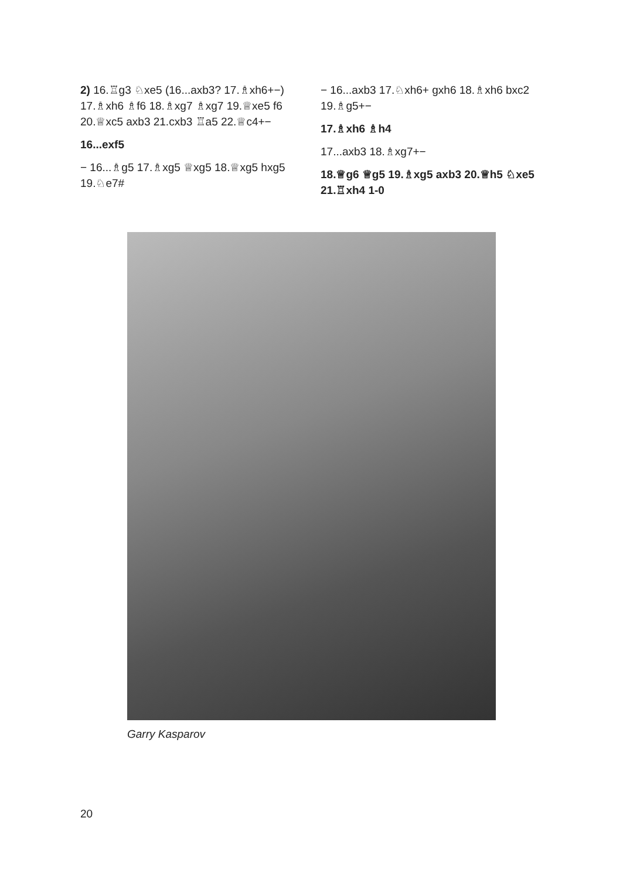2) 16.♖g3 ♘xe5 (16...axb3? 17.♗xh6+−) 17.♗xh6 ♗f6 18.♗xg7 ♗xg7 19.♕xe5 f6 20.♕xc5 axb3 21.cxb3 ♖a5 22.♕c4+−
16...exf5
− 16...♗g5 17.♗xg5 ♕xg5 18.♕xg5 hxg5 19.♘e7#
− 16...axb3 17.♘xh6+ gxh6 18.♗xh6 bxc2 19.♗g5+−
17.♗xh6 ♗h4
17...axb3 18.♗xg7+−
18.♕g6 ♕g5 19.♗xg5 axb3 20.♕h5 ♘xe5 21.♖xh4 1-0
Garry Kasparov
20